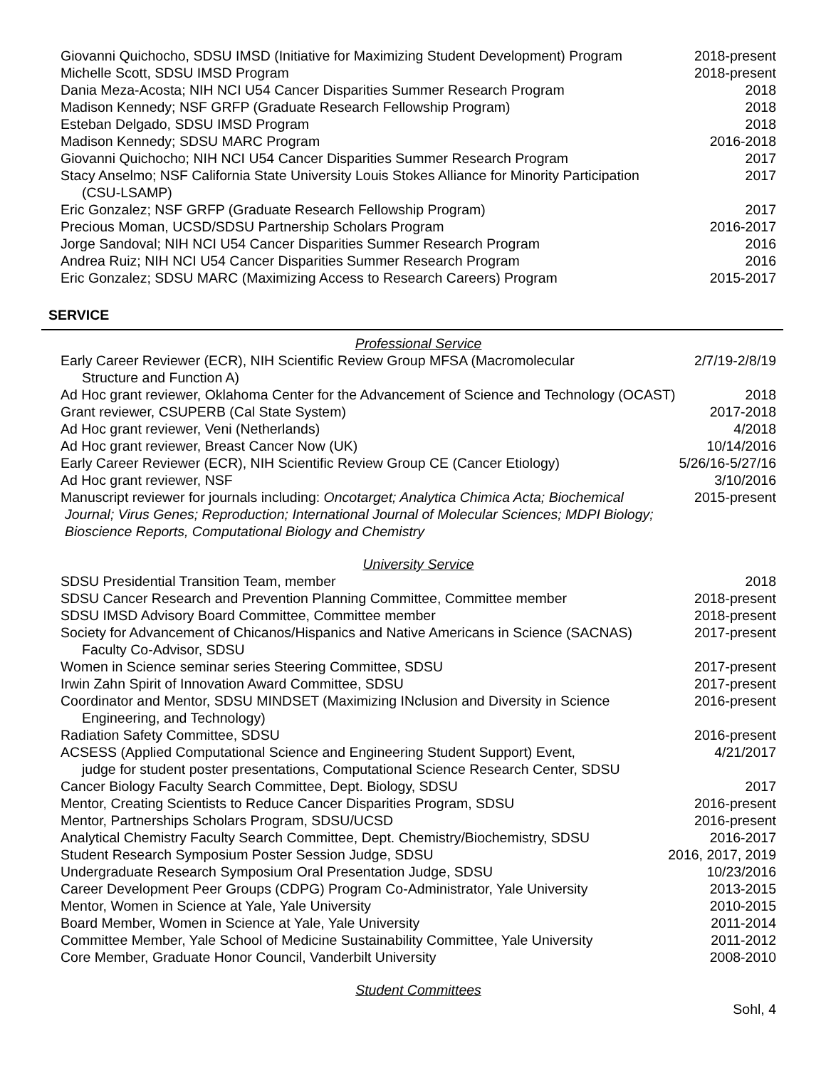Giovanni Quichocho, SDSU IMSD (Initiative for Maximizing Student Development) Program 2018-present
Michelle Scott, SDSU IMSD Program 2018-present
Dania Meza-Acosta; NIH NCI U54 Cancer Disparities Summer Research Program 2018
Madison Kennedy; NSF GRFP (Graduate Research Fellowship Program) 2018
Esteban Delgado, SDSU IMSD Program 2018
Madison Kennedy; SDSU MARC Program 2016-2018
Giovanni Quichocho; NIH NCI U54 Cancer Disparities Summer Research Program 2017
Stacy Anselmo; NSF California State University Louis Stokes Alliance for Minority Participation
(CSU-LSAMP) 2017
Eric Gonzalez; NSF GRFP (Graduate Research Fellowship Program) 2017
Precious Moman, UCSD/SDSU Partnership Scholars Program 2016-2017
Jorge Sandoval; NIH NCI U54 Cancer Disparities Summer Research Program 2016
Andrea Ruiz; NIH NCI U54 Cancer Disparities Summer Research Program 2016
Eric Gonzalez; SDSU MARC (Maximizing Access to Research Careers) Program 2015-2017
SERVICE
Professional Service
Early Career Reviewer (ECR), NIH Scientific Review Group MFSA (Macromolecular
Structure and Function A) 2/7/19-2/8/19
Ad Hoc grant reviewer, Oklahoma Center for the Advancement of Science and Technology (OCAST) 2018
Grant reviewer, CSUPERB (Cal State System) 2017-2018
Ad Hoc grant reviewer, Veni (Netherlands) 4/2018
Ad Hoc grant reviewer, Breast Cancer Now (UK) 10/14/2016
Early Career Reviewer (ECR), NIH Scientific Review Group CE (Cancer Etiology) 5/26/16-5/27/16
Ad Hoc grant reviewer, NSF 3/10/2016
Manuscript reviewer for journals including: Oncotarget; Analytica Chimica Acta; Biochemical 2015-present
Journal; Virus Genes; Reproduction; International Journal of Molecular Sciences; MDPI Biology;
Bioscience Reports, Computational Biology and Chemistry
University Service
SDSU Presidential Transition Team, member 2018
SDSU Cancer Research and Prevention Planning Committee, Committee member 2018-present
SDSU IMSD Advisory Board Committee, Committee member 2018-present
Society for Advancement of Chicanos/Hispanics and Native Americans in Science (SACNAS)
Faculty Co-Advisor, SDSU 2017-present
Women in Science seminar series Steering Committee, SDSU 2017-present
Irwin Zahn Spirit of Innovation Award Committee, SDSU 2017-present
Coordinator and Mentor, SDSU MINDSET (Maximizing INclusion and Diversity in Science
Engineering, and Technology) 2016-present
Radiation Safety Committee, SDSU 2016-present
ACSESS (Applied Computational Science and Engineering Student Support) Event,
judge for student poster presentations, Computational Science Research Center, SDSU 4/21/2017
Cancer Biology Faculty Search Committee, Dept. Biology, SDSU 2017
Mentor, Creating Scientists to Reduce Cancer Disparities Program, SDSU 2016-present
Mentor, Partnerships Scholars Program, SDSU/UCSD 2016-present
Analytical Chemistry Faculty Search Committee, Dept. Chemistry/Biochemistry, SDSU 2016-2017
Student Research Symposium Poster Session Judge, SDSU 2016, 2017, 2019
Undergraduate Research Symposium Oral Presentation Judge, SDSU 10/23/2016
Career Development Peer Groups (CDPG) Program Co-Administrator, Yale University 2013-2015
Mentor, Women in Science at Yale, Yale University 2010-2015
Board Member, Women in Science at Yale, Yale University 2011-2014
Committee Member, Yale School of Medicine Sustainability Committee, Yale University 2011-2012
Core Member, Graduate Honor Council, Vanderbilt University 2008-2010
Student Committees
Sohl, 4